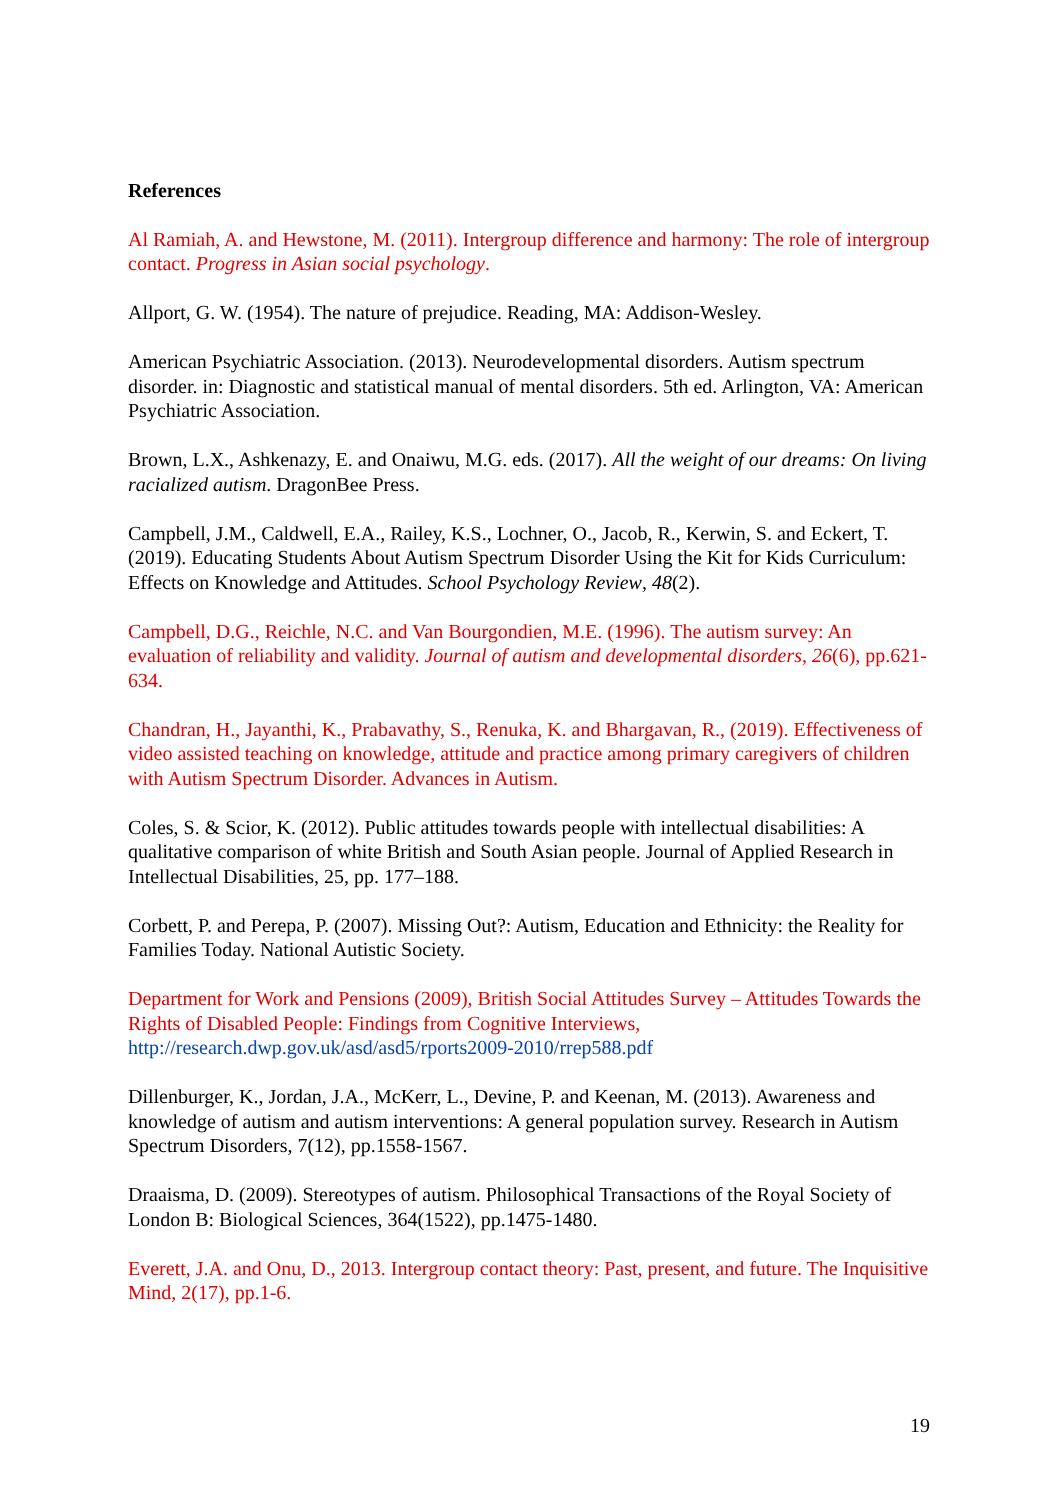References
Al Ramiah, A. and Hewstone, M. (2011). Intergroup difference and harmony: The role of intergroup contact. Progress in Asian social psychology.
Allport, G. W. (1954). The nature of prejudice. Reading, MA: Addison-Wesley.
American Psychiatric Association. (2013). Neurodevelopmental disorders. Autism spectrum disorder. in: Diagnostic and statistical manual of mental disorders. 5th ed. Arlington, VA: American Psychiatric Association.
Brown, L.X., Ashkenazy, E. and Onaiwu, M.G. eds. (2017). All the weight of our dreams: On living racialized autism. DragonBee Press.
Campbell, J.M., Caldwell, E.A., Railey, K.S., Lochner, O., Jacob, R., Kerwin, S. and Eckert, T. (2019). Educating Students About Autism Spectrum Disorder Using the Kit for Kids Curriculum: Effects on Knowledge and Attitudes. School Psychology Review, 48(2).
Campbell, D.G., Reichle, N.C. and Van Bourgondien, M.E. (1996). The autism survey: An evaluation of reliability and validity. Journal of autism and developmental disorders, 26(6), pp.621-634.
Chandran, H., Jayanthi, K., Prabavathy, S., Renuka, K. and Bhargavan, R., (2019). Effectiveness of video assisted teaching on knowledge, attitude and practice among primary caregivers of children with Autism Spectrum Disorder. Advances in Autism.
Coles, S. & Scior, K. (2012). Public attitudes towards people with intellectual disabilities: A qualitative comparison of white British and South Asian people. Journal of Applied Research in Intellectual Disabilities, 25, pp. 177–188.
Corbett, P. and Perepa, P. (2007). Missing Out?: Autism, Education and Ethnicity: the Reality for Families Today. National Autistic Society.
Department for Work and Pensions (2009), British Social Attitudes Survey – Attitudes Towards the Rights of Disabled People: Findings from Cognitive Interviews, http://research.dwp.gov.uk/asd/asd5/rports2009-2010/rrep588.pdf
Dillenburger, K., Jordan, J.A., McKerr, L., Devine, P. and Keenan, M. (2013). Awareness and knowledge of autism and autism interventions: A general population survey. Research in Autism Spectrum Disorders, 7(12), pp.1558-1567.
Draaisma, D. (2009). Stereotypes of autism. Philosophical Transactions of the Royal Society of London B: Biological Sciences, 364(1522), pp.1475-1480.
Everett, J.A. and Onu, D., 2013. Intergroup contact theory: Past, present, and future. The Inquisitive Mind, 2(17), pp.1-6.
19